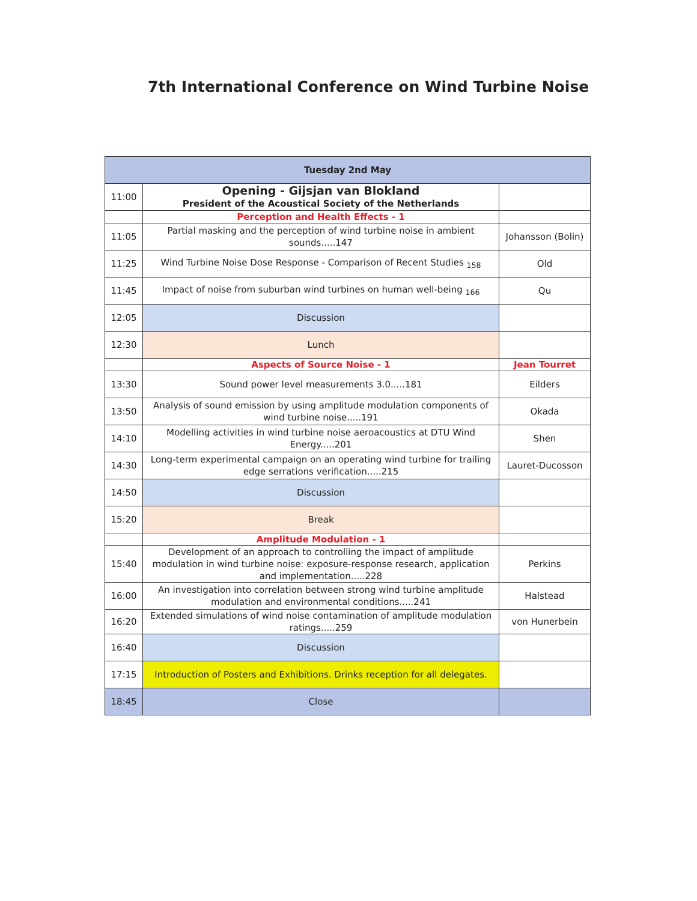7th International Conference on Wind Turbine Noise
| Tuesday 2nd May | | |
| --- | --- | --- |
| 11:00 | Opening - Gijsjan van Blokland President of the Acoustical Society of the Netherlands | |
| | Perception and Health Effects - 1 | |
| 11:05 | Partial masking and the perception of wind turbine noise in ambient sounds.....147 | Johansson (Bolin) |
| 11:25 | Wind Turbine Noise Dose Response - Comparison of Recent Studies <sub>158</sub> | Old |
| 11:45 | Impact of noise from suburban wind turbines on human well-being <sub>166</sub> | Qu |
| 12:05 | Discussion | |
| 12:30 | Lunch | |
| | Aspects of Source Noise - 1 | Jean Tourret |
| 13:30 | Sound power level measurements 3.0.....181 | Eilders |
| 13:50 | Analysis of sound emission by using amplitude modulation components of wind turbine noise.....191 | Okada |
| 14:10 | Modelling activities in wind turbine noise aeroacoustics at DTU Wind Energy.....201 | Shen |
| 14:30 | Long-term experimental campaign on an operating wind turbine for trailing edge serrations verification.....215 | Lauret-Ducosson |
| 14:50 | Discussion | |
| 15:20 | Break | |
| | Amplitude Modulation - 1 | |
| 15:40 | Development of an approach to controlling the impact of amplitude modulation in wind turbine noise: exposure-response research, application and implementation.....228 | Perkins |
| 16:00 | An investigation into correlation between strong wind turbine amplitude modulation and environmental conditions.....241 | Halstead |
| 16:20 | Extended simulations of wind noise contamination of amplitude modulation ratings.....259 | von Hunerbein |
| 16:40 | Discussion | |
| 17:15 | Introduction of Posters and Exhibitions. Drinks reception for all delegates. | |
| 18:45 | Close | |